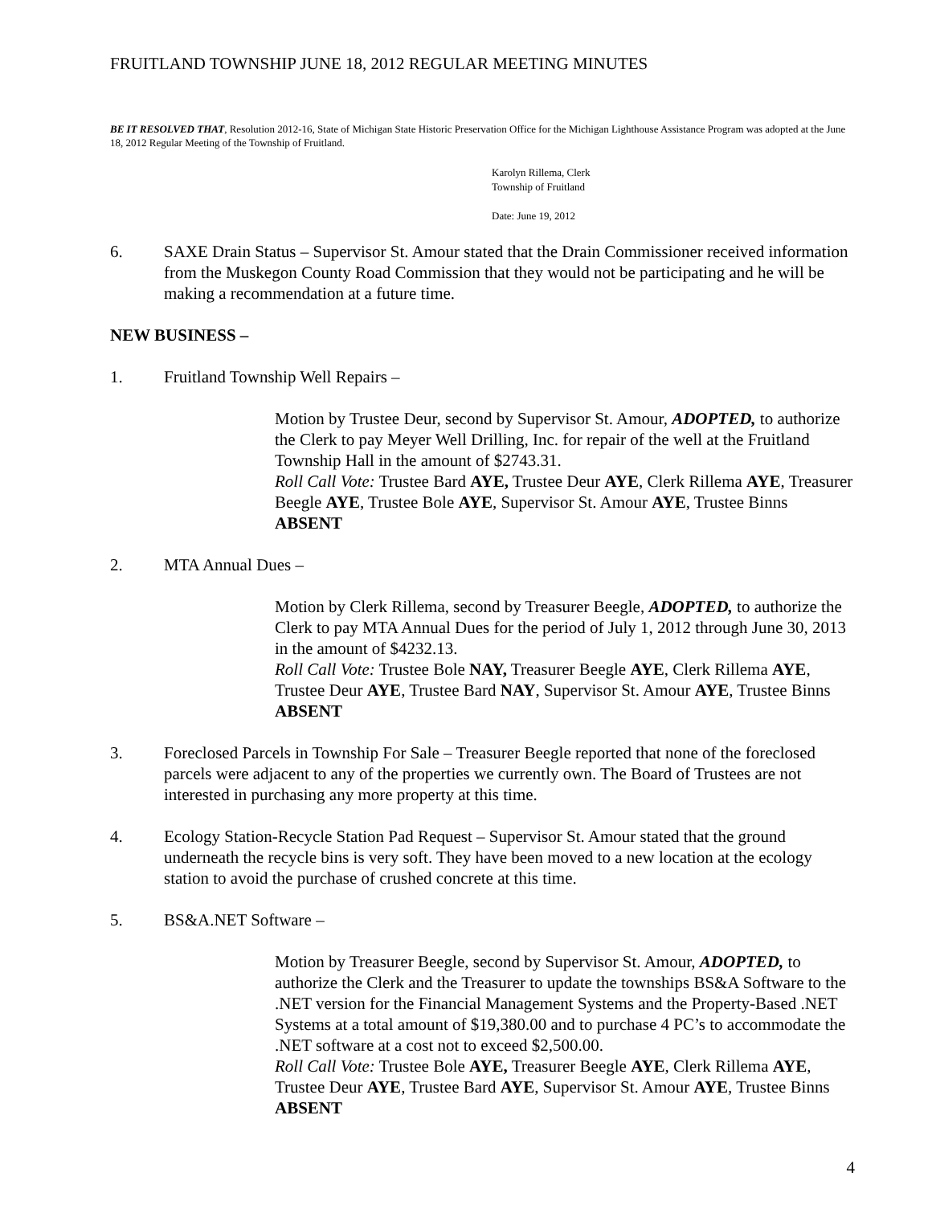FRUITLAND TOWNSHIP JUNE 18, 2012 REGULAR MEETING MINUTES
BE IT RESOLVED THAT, Resolution 2012-16, State of Michigan State Historic Preservation Office for the Michigan Lighthouse Assistance Program was adopted at the June 18, 2012 Regular Meeting of the Township of Fruitland.
Karolyn Rillema, Clerk
Township of Fruitland
Date: June 19, 2012
6. SAXE Drain Status – Supervisor St. Amour stated that the Drain Commissioner received information from the Muskegon County Road Commission that they would not be participating and he will be making a recommendation at a future time.
NEW BUSINESS –
1. Fruitland Township Well Repairs –
Motion by Trustee Deur, second by Supervisor St. Amour, ADOPTED, to authorize the Clerk to pay Meyer Well Drilling, Inc. for repair of the well at the Fruitland Township Hall in the amount of $2743.31.
Roll Call Vote: Trustee Bard AYE, Trustee Deur AYE, Clerk Rillema AYE, Treasurer Beegle AYE, Trustee Bole AYE, Supervisor St. Amour AYE, Trustee Binns ABSENT
2. MTA Annual Dues –
Motion by Clerk Rillema, second by Treasurer Beegle, ADOPTED, to authorize the Clerk to pay MTA Annual Dues for the period of July 1, 2012 through June 30, 2013 in the amount of $4232.13.
Roll Call Vote: Trustee Bole NAY, Treasurer Beegle AYE, Clerk Rillema AYE, Trustee Deur AYE, Trustee Bard NAY, Supervisor St. Amour AYE, Trustee Binns ABSENT
3. Foreclosed Parcels in Township For Sale – Treasurer Beegle reported that none of the foreclosed parcels were adjacent to any of the properties we currently own. The Board of Trustees are not interested in purchasing any more property at this time.
4. Ecology Station-Recycle Station Pad Request – Supervisor St. Amour stated that the ground underneath the recycle bins is very soft. They have been moved to a new location at the ecology station to avoid the purchase of crushed concrete at this time.
5. BS&A.NET Software –
Motion by Treasurer Beegle, second by Supervisor St. Amour, ADOPTED, to authorize the Clerk and the Treasurer to update the townships BS&A Software to the .NET version for the Financial Management Systems and the Property-Based .NET Systems at a total amount of $19,380.00 and to purchase 4 PC’s to accommodate the .NET software at a cost not to exceed $2,500.00.
Roll Call Vote: Trustee Bole AYE, Treasurer Beegle AYE, Clerk Rillema AYE, Trustee Deur AYE, Trustee Bard AYE, Supervisor St. Amour AYE, Trustee Binns ABSENT
4